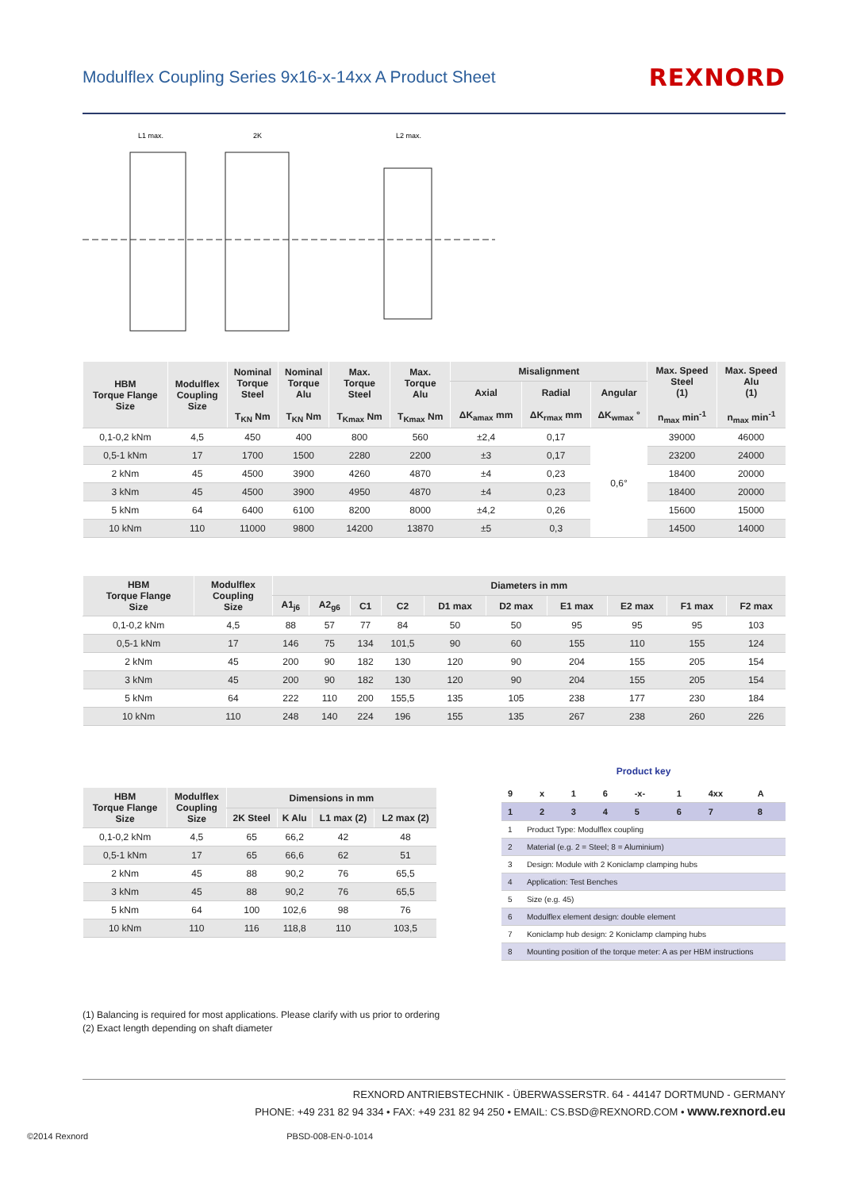Modulflex Coupling Series 9x16-x-14xx A Product Sheet
REXNORD
L1 max.
2K
L2 max.
| HBM Torque Flange Size | Modulflex Coupling Size | Nominal Torque Steel T<sub>KN</sub> Nm | Nominal Torque Alu T<sub>KN</sub> Nm | Max. Torque Steel T<sub>Kmax</sub> Nm | Max. Torque Alu T<sub>Kmax</sub> Nm | Misalignment | | | Max. Speed Steel (1) n<sub>max</sub> min<sup>-1</sup> | Max. Speed Alu (1) n<sub>max</sub> min<sup>-1</sup> |
| --- | --- | --- | --- | --- | --- | --- | --- | --- | --- | --- |
| | | | | | | Axial ΔK<sub>amax</sub> mm | Radial ΔK<sub>rmax</sub> mm | Angular ΔK<sub>wmax</sub> ° | | |
| 0,1-0,2 kNm | 4,5 | 450 | 400 | 800 | 560 | ±2,4 | 0,17 | 0,6° | 39000 | 46000 |
| 0,5-1 kNm | 17 | 1700 | 1500 | 2280 | 2200 | ±3 | 0,17 | | 23200 | 24000 |
| 2 kNm | 45 | 4500 | 3900 | 4260 | 4870 | ±4 | 0,23 | | 18400 | 20000 |
| 3 kNm | 45 | 4500 | 3900 | 4950 | 4870 | ±4 | 0,23 | | 18400 | 20000 |
| 5 kNm | 64 | 6400 | 6100 | 8200 | 8000 | ±4,2 | 0,26 | | 15600 | 15000 |
| 10 kNm | 110 | 11000 | 9800 | 14200 | 13870 | ±5 | 0,3 | | 14500 | 14000 |
| HBM Torque Flange Size | Modulflex Coupling Size | Diameters in mm | | | | | | | | | |
| --- | --- | --- | --- | --- | --- | --- | --- | --- | --- | --- | --- |
| | | A1<sub>j6</sub> | A2<sub>g6</sub> | C1 | C2 | D1 max | D2 max | E1 max | E2 max | F1 max | F2 max |
| 0,1-0,2 kNm | 4,5 | 88 | 57 | 77 | 84 | 50 | 50 | 95 | 95 | 95 | 103 |
| 0,5-1 kNm | 17 | 146 | 75 | 134 | 101,5 | 90 | 60 | 155 | 110 | 155 | 124 |
| 2 kNm | 45 | 200 | 90 | 182 | 130 | 120 | 90 | 204 | 155 | 205 | 154 |
| 3 kNm | 45 | 200 | 90 | 182 | 130 | 120 | 90 | 204 | 155 | 205 | 154 |
| 5 kNm | 64 | 222 | 110 | 200 | 155,5 | 135 | 105 | 238 | 177 | 230 | 184 |
| 10 kNm | 110 | 248 | 140 | 224 | 196 | 155 | 135 | 267 | 238 | 260 | 226 |
| HBM Torque Flange Size | Modulflex Coupling Size | Dimensions in mm | | | |
| --- | --- | --- | --- | --- | --- |
| | | 2K Steel | K Alu | L1 max (2) | L2 max (2) |
| 0,1-0,2 kNm | 4,5 | 65 | 66,2 | 42 | 48 |
| 0,5-1 kNm | 17 | 65 | 66,6 | 62 | 51 |
| 2 kNm | 45 | 88 | 90,2 | 76 | 65,5 |
| 3 kNm | 45 | 88 | 90,2 | 76 | 65,5 |
| 5 kNm | 64 | 100 | 102,6 | 98 | 76 |
| 10 kNm | 110 | 116 | 118,8 | 110 | 103,5 |
Product key
| / 9 / x / 1 / 6 / -x- / 1 / 4xx / A / / 1 / 2 / 3 / 4 / 5 / 6 / 7 / 8 / | |
| 1 | Product Type: Modulflex coupling |
| 2 | Material (e.g. 2 = Steel; 8 = Aluminium) |
| 3 | Design: Module with 2 Koniclamp clamping hubs |
| 4 | Application: Test Benches |
| 5 | Size (e.g. 45) |
| 6 | Modulflex element design: double element |
| 7 | Koniclamp hub design: 2 Koniclamp clamping hubs |
| 8 | Mounting position of the torque meter: A as per HBM instructions |
(1) Balancing is required for most applications. Please clarify with us prior to ordering
(2) Exact length depending on shaft diameter
REXNORD ANTRIEBSTECHNIK - ÜBERWASSERSTR. 64 - 44147 DORTMUND - GERMANY
PHONE: +49 231 82 94 334 • FAX: +49 231 82 94 250 • EMAIL: CS.BSD@REXNORD.COM • www.rexnord.eu
©2014 Rexnord PBSD-008-EN-0-1014